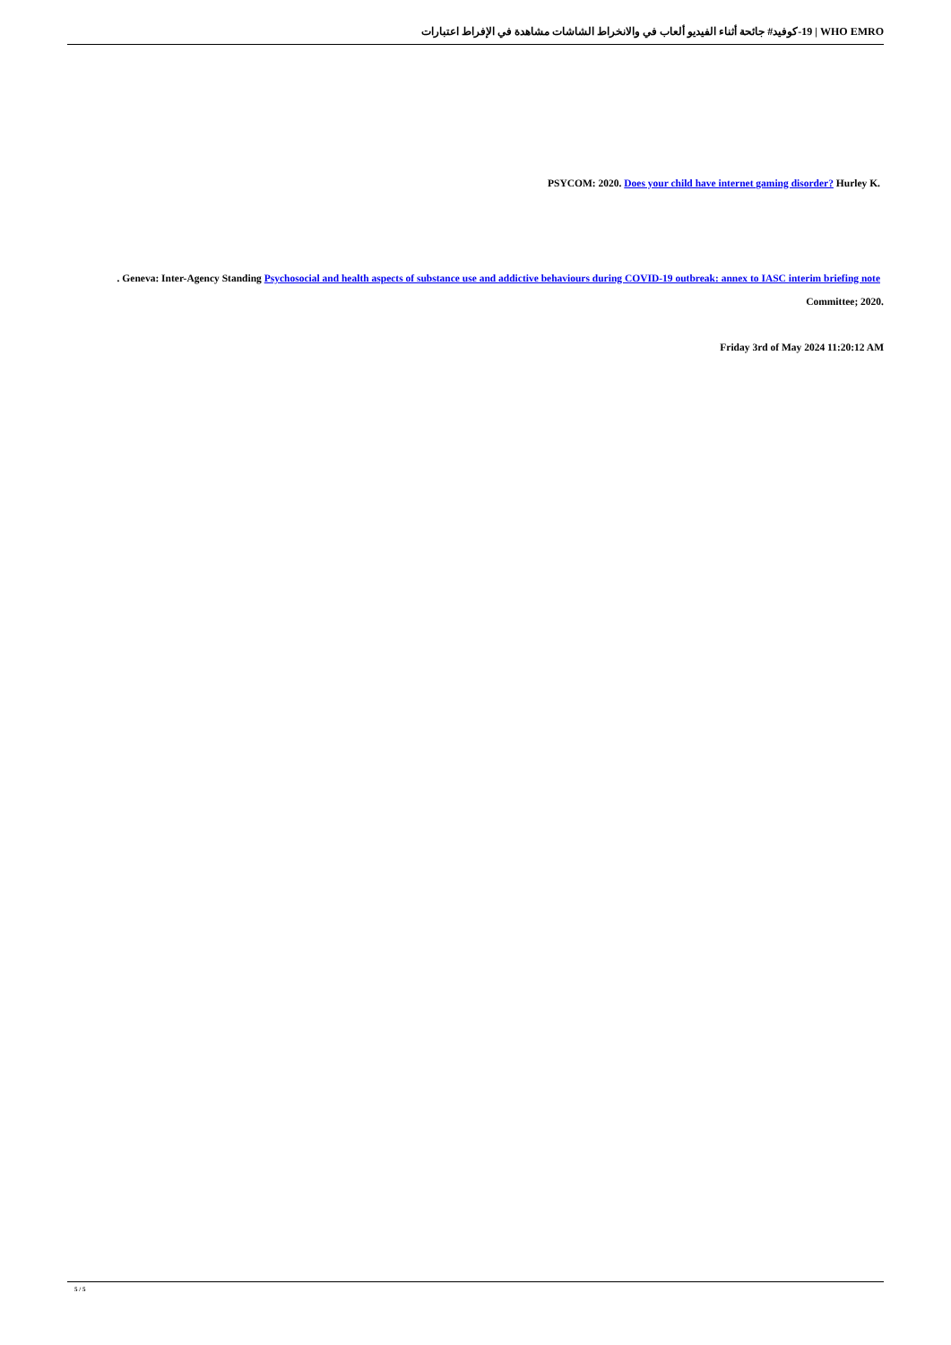19-كوفيد# جائحة أثناء الفيديو ألعاب في والانخراط الشاشات مشاهدة في الإفراط اعتبارات | WHO EMRO
PSYCOM: 2020. Does your child have internet gaming disorder? Hurley K.
. Geneva: Inter-Agency Standing Psychosocial and health aspects of substance use and addictive behaviours during COVID-19 outbreak: annex to IASC interim briefing note
Committee; 2020.
Friday 3rd of May 2024 11:20:12 AM
5 / 5